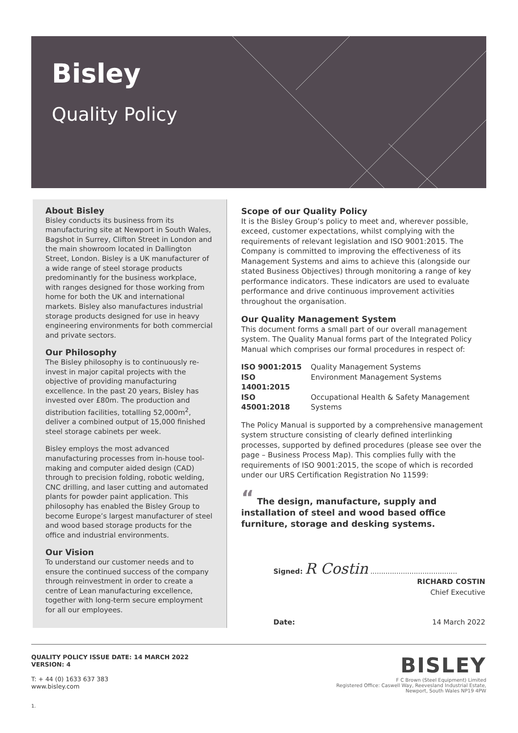Bisley
Quality Policy
About Bisley
Bisley conducts its business from its manufacturing site at Newport in South Wales, Bagshot in Surrey, Clifton Street in London and the main showroom located in Dallington Street, London. Bisley is a UK manufacturer of a wide range of steel storage products predominantly for the business workplace, with ranges designed for those working from home for both the UK and international markets. Bisley also manufactures industrial storage products designed for use in heavy engineering environments for both commercial and private sectors.
Our Philosophy
The Bisley philosophy is to continuously re-invest in major capital projects with the objective of providing manufacturing excellence. In the past 20 years, Bisley has invested over £80m. The production and distribution facilities, totalling 52,000m<sup>2</sup>, deliver a combined output of 15,000 finished steel storage cabinets per week.
Bisley employs the most advanced manufacturing processes from in-house tool-making and computer aided design (CAD) through to precision folding, robotic welding, CNC drilling, and laser cutting and automated plants for powder paint application. This philosophy has enabled the Bisley Group to become Europe’s largest manufacturer of steel and wood based storage products for the office and industrial environments.
Our Vision
To understand our customer needs and to ensure the continued success of the company through reinvestment in order to create a centre of Lean manufacturing excellence, together with long-term secure employment for all our employees.
Scope of our Quality Policy
It is the Bisley Group’s policy to meet and, wherever possible, exceed, customer expectations, whilst complying with the requirements of relevant legislation and ISO 9001:2015. The Company is committed to improving the effectiveness of its Management Systems and aims to achieve this (alongside our stated Business Objectives) through monitoring a range of key performance indicators. These indicators are used to evaluate performance and drive continuous improvement activities throughout the organisation.
Our Quality Management System
This document forms a small part of our overall management system. The Quality Manual forms part of the Integrated Policy Manual which comprises our formal procedures in respect of:
| ISO 9001:2015 | Quality Management Systems |
| ISO 14001:2015 | Environment Management Systems |
| ISO 45001:2018 | Occupational Health & Safety Management Systems |
The Policy Manual is supported by a comprehensive management system structure consisting of clearly defined interlinking processes, supported by defined procedures (please see over the page – Business Process Map). This complies fully with the requirements of ISO 9001:2015, the scope of which is recorded under our URS Certification Registration No 11599:
“ The design, manufacture, supply and installation of steel and wood based office furniture, storage and desking systems.
Signed: R Costin ........................................
RICHARD COSTIN
Chief Executive
Date: 14 March 2022
QUALITY POLICY ISSUE DATE: 14 MARCH 2022
VERSION: 4
T: + 44 (0) 1633 637 383
www.bisley.com
BISLEY
F C Brown (Steel Equipment) Limited
Registered Office: Caswell Way, Reevesland Industrial Estate,
Newport, South Wales NP19 4PW
1.